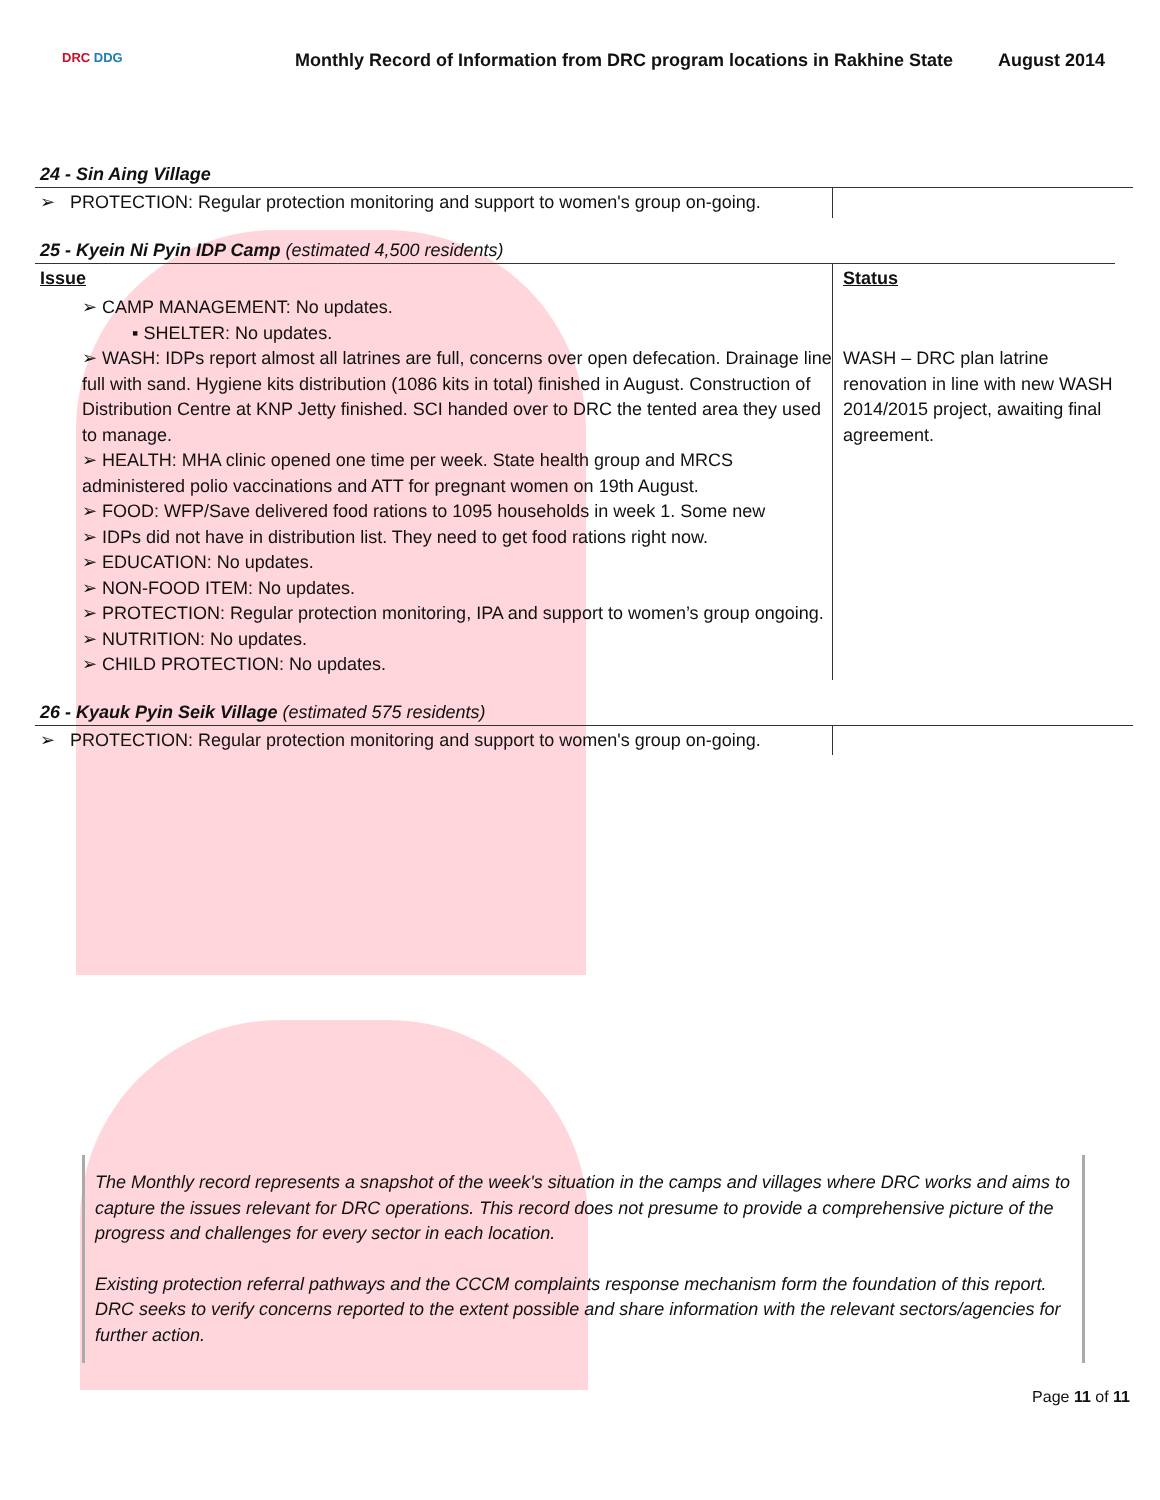DRC DDG
Monthly Record of Information from DRC program locations in Rakhine State
August 2014
24 - Sin Aing Village
| ➢ PROTECTION: Regular protection monitoring and support to women's group on-going. | |
25 - Kyein Ni Pyin IDP Camp (estimated 4,500 residents)
| Issue | Status |
| ➢ CAMP MANAGEMENT: No updates. ▪ SHELTER: No updates. ➢ WASH: IDPs report almost all latrines are full, concerns over open defecation. Drainage line full with sand. Hygiene kits distribution (1086 kits in total) finished in August. Construction of Distribution Centre at KNP Jetty finished. SCI handed over to DRC the tented area they used to manage. ➢ HEALTH: MHA clinic opened one time per week. State health group and MRCS administered polio vaccinations and ATT for pregnant women on 19th August. ➢ FOOD: WFP/Save delivered food rations to 1095 households in week 1. Some new ➢ IDPs did not have in distribution list. They need to get food rations right now. ➢ EDUCATION: No updates. ➢ NON-FOOD ITEM: No updates. ➢ PROTECTION: Regular protection monitoring, IPA and support to women’s group ongoing. ➢ NUTRITION: No updates. ➢ CHILD PROTECTION: No updates. | WASH – DRC plan latrine renovation in line with new WASH 2014/2015 project, awaiting final agreement. |
26 - Kyauk Pyin Seik Village (estimated 575 residents)
| ➢ PROTECTION: Regular protection monitoring and support to women's group on-going. | |
The Monthly record represents a snapshot of the week's situation in the camps and villages where DRC works and aims to capture the issues relevant for DRC operations. This record does not presume to provide a comprehensive picture of the progress and challenges for every sector in each location.
Existing protection referral pathways and the CCCM complaints response mechanism form the foundation of this report. DRC seeks to verify concerns reported to the extent possible and share information with the relevant sectors/agencies for further action.
Page 11 of 11